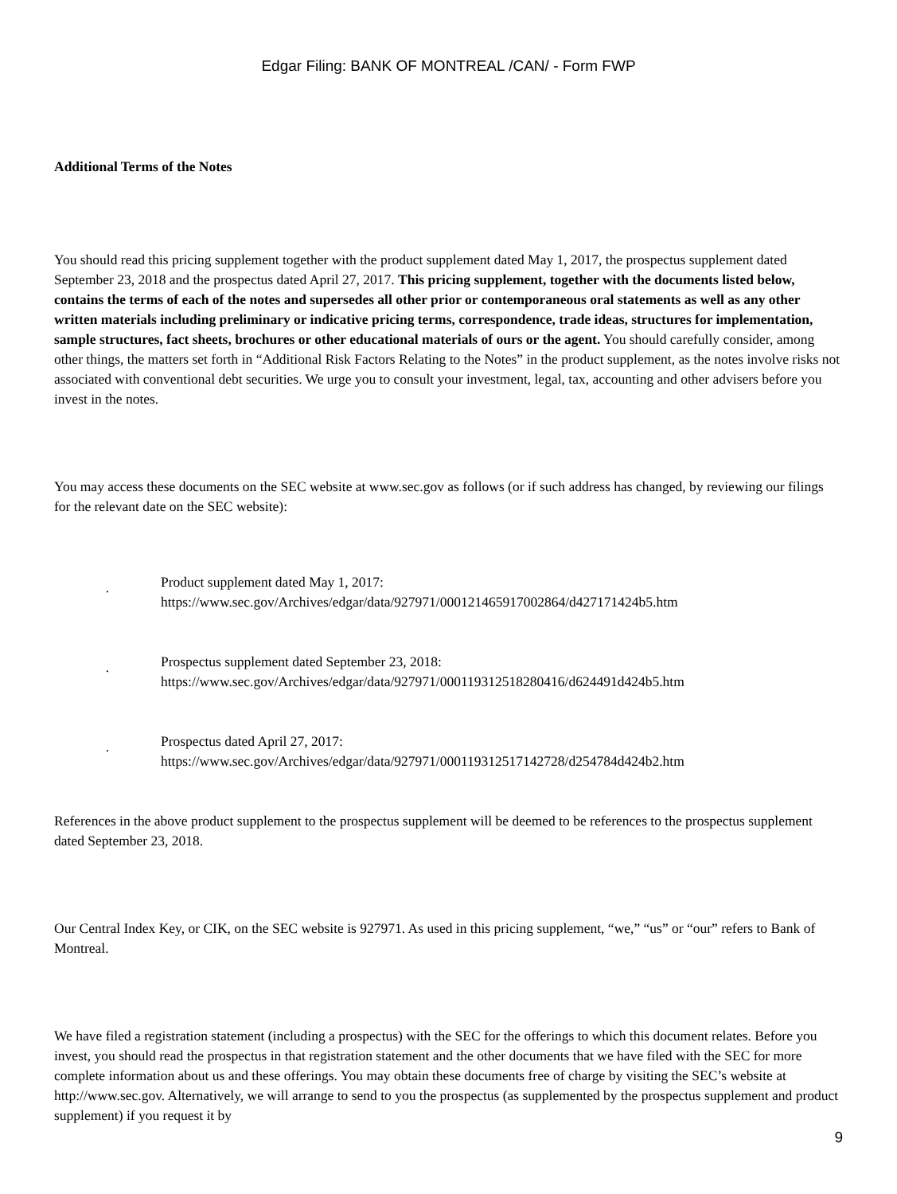Edgar Filing: BANK OF MONTREAL /CAN/ - Form FWP
Additional Terms of the Notes
You should read this pricing supplement together with the product supplement dated May 1, 2017, the prospectus supplement dated September 23, 2018 and the prospectus dated April 27, 2017. This pricing supplement, together with the documents listed below, contains the terms of each of the notes and supersedes all other prior or contemporaneous oral statements as well as any other written materials including preliminary or indicative pricing terms, correspondence, trade ideas, structures for implementation, sample structures, fact sheets, brochures or other educational materials of ours or the agent. You should carefully consider, among other things, the matters set forth in “Additional Risk Factors Relating to the Notes” in the product supplement, as the notes involve risks not associated with conventional debt securities. We urge you to consult your investment, legal, tax, accounting and other advisers before you invest in the notes.
You may access these documents on the SEC website at www.sec.gov as follows (or if such address has changed, by reviewing our filings for the relevant date on the SEC website):
· Product supplement dated May 1, 2017:
https://www.sec.gov/Archives/edgar/data/927971/000121465917002864/d427171424b5.htm
· Prospectus supplement dated September 23, 2018:
https://www.sec.gov/Archives/edgar/data/927971/000119312518280416/d624491d424b5.htm
· Prospectus dated April 27, 2017:
https://www.sec.gov/Archives/edgar/data/927971/000119312517142728/d254784d424b2.htm
References in the above product supplement to the prospectus supplement will be deemed to be references to the prospectus supplement dated September 23, 2018.
Our Central Index Key, or CIK, on the SEC website is 927971. As used in this pricing supplement, “we,” “us” or “our” refers to Bank of Montreal.
We have filed a registration statement (including a prospectus) with the SEC for the offerings to which this document relates. Before you invest, you should read the prospectus in that registration statement and the other documents that we have filed with the SEC for more complete information about us and these offerings. You may obtain these documents free of charge by visiting the SEC’s website at http://www.sec.gov. Alternatively, we will arrange to send to you the prospectus (as supplemented by the prospectus supplement and product supplement) if you request it by
9